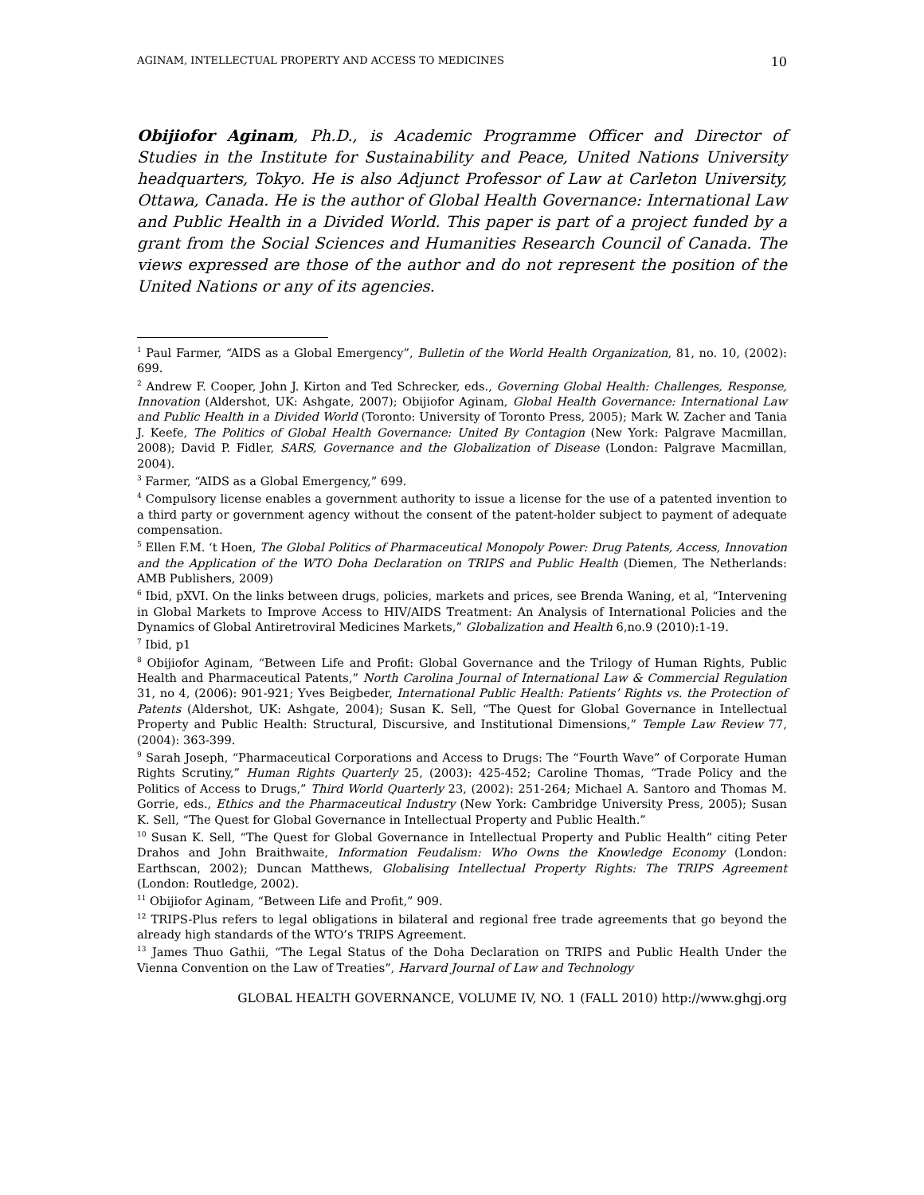AGINAM, INTELLECTUAL PROPERTY AND ACCESS TO MEDICINES 10
Obijiofor Aginam, Ph.D., is Academic Programme Officer and Director of Studies in the Institute for Sustainability and Peace, United Nations University headquarters, Tokyo. He is also Adjunct Professor of Law at Carleton University, Ottawa, Canada. He is the author of Global Health Governance: International Law and Public Health in a Divided World. This paper is part of a project funded by a grant from the Social Sciences and Humanities Research Council of Canada. The views expressed are those of the author and do not represent the position of the United Nations or any of its agencies.
<sup>1</sup> Paul Farmer, “AIDS as a Global Emergency”, Bulletin of the World Health Organization, 81, no. 10, (2002): 699.
<sup>2</sup> Andrew F. Cooper, John J. Kirton and Ted Schrecker, eds., Governing Global Health: Challenges, Response, Innovation (Aldershot, UK: Ashgate, 2007); Obijiofor Aginam, Global Health Governance: International Law and Public Health in a Divided World (Toronto: University of Toronto Press, 2005); Mark W. Zacher and Tania J. Keefe, The Politics of Global Health Governance: United By Contagion (New York: Palgrave Macmillan, 2008); David P. Fidler, SARS, Governance and the Globalization of Disease (London: Palgrave Macmillan, 2004).
<sup>3</sup> Farmer, “AIDS as a Global Emergency,” 699.
<sup>4</sup> Compulsory license enables a government authority to issue a license for the use of a patented invention to a third party or government agency without the consent of the patent-holder subject to payment of adequate compensation.
<sup>5</sup> Ellen F.M. ‘t Hoen, The Global Politics of Pharmaceutical Monopoly Power: Drug Patents, Access, Innovation and the Application of the WTO Doha Declaration on TRIPS and Public Health (Diemen, The Netherlands: AMB Publishers, 2009)
<sup>6</sup> Ibid, pXVI. On the links between drugs, policies, markets and prices, see Brenda Waning, et al, “Intervening in Global Markets to Improve Access to HIV/AIDS Treatment: An Analysis of International Policies and the Dynamics of Global Antiretroviral Medicines Markets,” Globalization and Health 6,no.9 (2010):1-19.
<sup>7</sup> Ibid, p1
<sup>8</sup> Obijiofor Aginam, “Between Life and Profit: Global Governance and the Trilogy of Human Rights, Public Health and Pharmaceutical Patents,” North Carolina Journal of International Law & Commercial Regulation 31, no 4, (2006): 901-921; Yves Beigbeder, International Public Health: Patients’ Rights vs. the Protection of Patents (Aldershot, UK: Ashgate, 2004); Susan K. Sell, “The Quest for Global Governance in Intellectual Property and Public Health: Structural, Discursive, and Institutional Dimensions,” Temple Law Review 77, (2004): 363-399.
<sup>9</sup> Sarah Joseph, “Pharmaceutical Corporations and Access to Drugs: The “Fourth Wave” of Corporate Human Rights Scrutiny,” Human Rights Quarterly 25, (2003): 425-452; Caroline Thomas, “Trade Policy and the Politics of Access to Drugs,” Third World Quarterly 23, (2002): 251-264; Michael A. Santoro and Thomas M. Gorrie, eds., Ethics and the Pharmaceutical Industry (New York: Cambridge University Press, 2005); Susan K. Sell, “The Quest for Global Governance in Intellectual Property and Public Health.”
<sup>10</sup> Susan K. Sell, “The Quest for Global Governance in Intellectual Property and Public Health” citing Peter Drahos and John Braithwaite, Information Feudalism: Who Owns the Knowledge Economy (London: Earthscan, 2002); Duncan Matthews, Globalising Intellectual Property Rights: The TRIPS Agreement (London: Routledge, 2002).
<sup>11</sup> Obijiofor Aginam, “Between Life and Profit,” 909.
<sup>12</sup> TRIPS-Plus refers to legal obligations in bilateral and regional free trade agreements that go beyond the already high standards of the WTO’s TRIPS Agreement.
<sup>13</sup> James Thuo Gathii, “The Legal Status of the Doha Declaration on TRIPS and Public Health Under the Vienna Convention on the Law of Treaties”, Harvard Journal of Law and Technology
GLOBAL HEALTH GOVERNANCE, VOLUME IV, NO. 1 (FALL 2010) http://www.ghgj.org